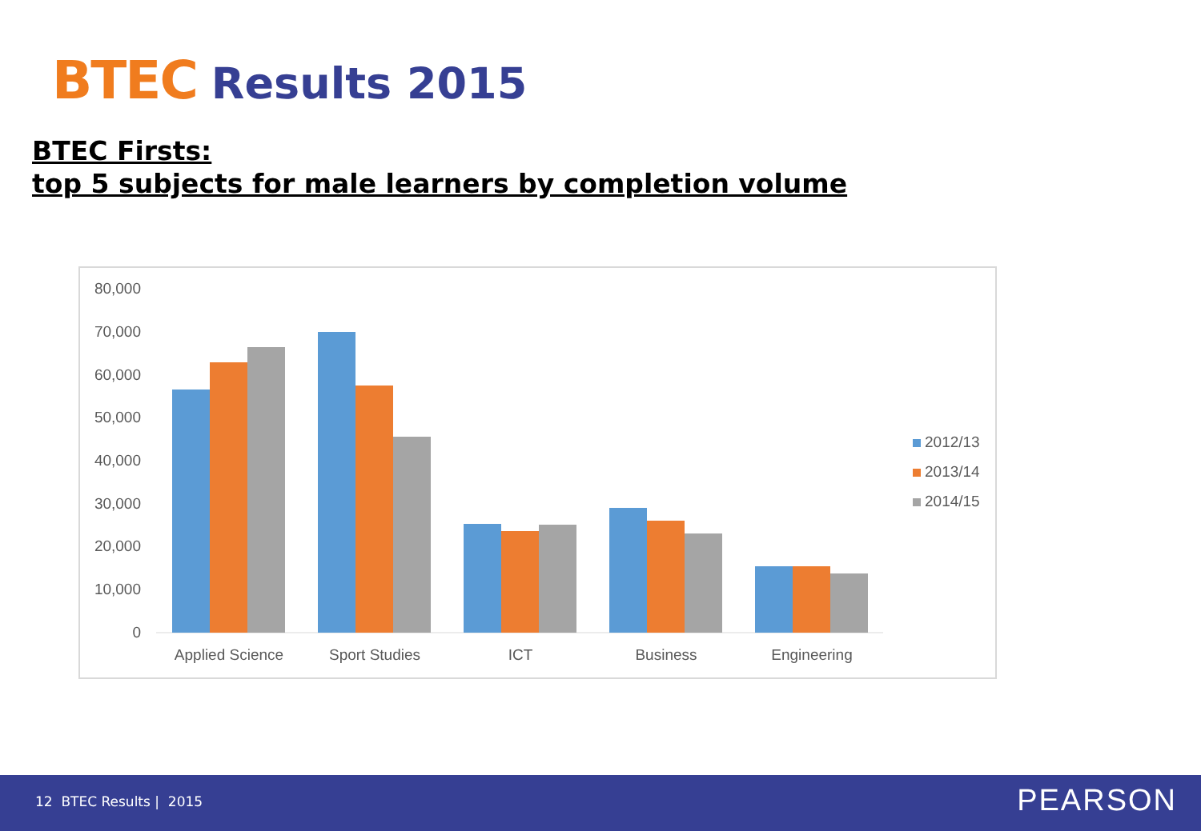BTEC Results 2015
BTEC Firsts:
top 5 subjects for male learners by completion volume
80,000
70,000
60,000
50,000
40,000
30,000
20,000
10,000
0
Applied Science
Sport Studies
ICT
Business
Engineering
2012/13
2013/14
2014/15
12 BTEC Results | 2015 PEARSON